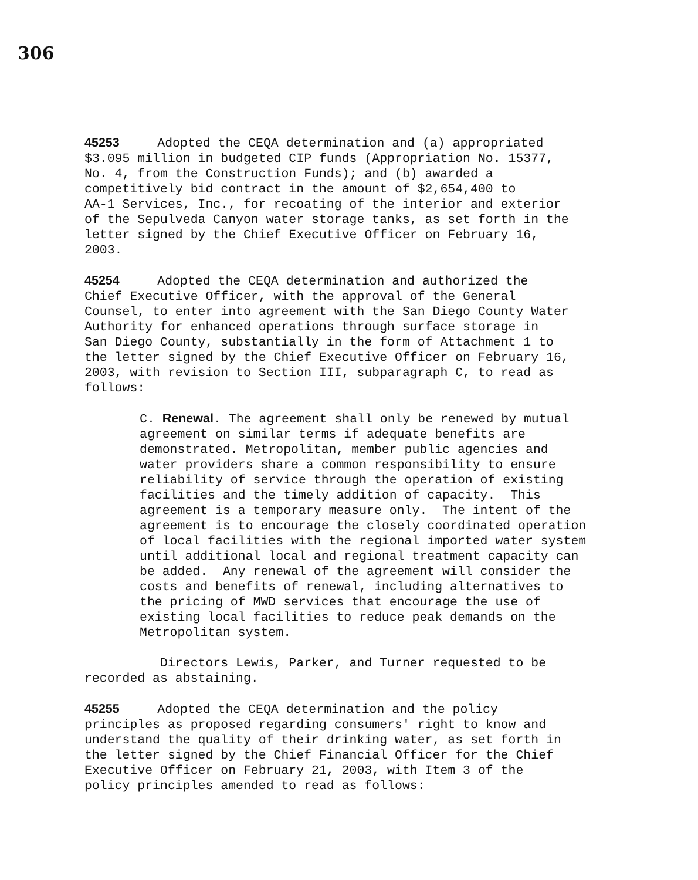306
45253 Adopted the CEQA determination and (a) appropriated $3.095 million in budgeted CIP funds (Appropriation No. 15377, No. 4, from the Construction Funds); and (b) awarded a competitively bid contract in the amount of $2,654,400 to AA-1 Services, Inc., for recoating of the interior and exterior of the Sepulveda Canyon water storage tanks, as set forth in the letter signed by the Chief Executive Officer on February 16, 2003.
45254 Adopted the CEQA determination and authorized the Chief Executive Officer, with the approval of the General Counsel, to enter into agreement with the San Diego County Water Authority for enhanced operations through surface storage in San Diego County, substantially in the form of Attachment 1 to the letter signed by the Chief Executive Officer on February 16, 2003, with revision to Section III, subparagraph C, to read as follows:
C. Renewal. The agreement shall only be renewed by mutual agreement on similar terms if adequate benefits are demonstrated. Metropolitan, member public agencies and water providers share a common responsibility to ensure reliability of service through the operation of existing facilities and the timely addition of capacity. This agreement is a temporary measure only. The intent of the agreement is to encourage the closely coordinated operation of local facilities with the regional imported water system until additional local and regional treatment capacity can be added. Any renewal of the agreement will consider the costs and benefits of renewal, including alternatives to the pricing of MWD services that encourage the use of existing local facilities to reduce peak demands on the Metropolitan system.
Directors Lewis, Parker, and Turner requested to be recorded as abstaining.
45255 Adopted the CEQA determination and the policy principles as proposed regarding consumers' right to know and understand the quality of their drinking water, as set forth in the letter signed by the Chief Financial Officer for the Chief Executive Officer on February 21, 2003, with Item 3 of the policy principles amended to read as follows: